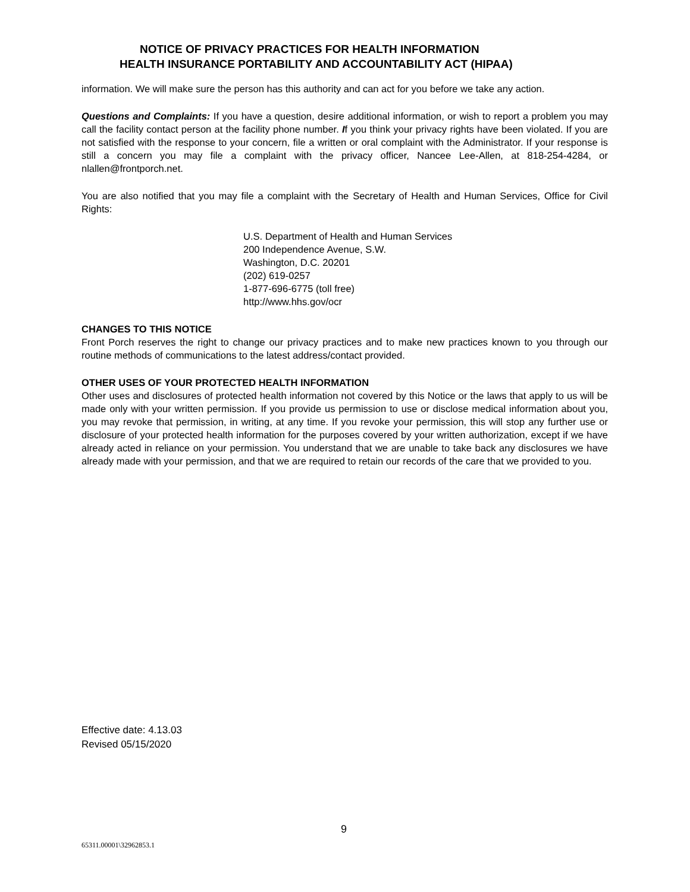NOTICE OF PRIVACY PRACTICES FOR HEALTH INFORMATION
HEALTH INSURANCE PORTABILITY AND ACCOUNTABILITY ACT (HIPAA)
information. We will make sure the person has this authority and can act for you before we take any action.
Questions and Complaints: If you have a question, desire additional information, or wish to report a problem you may call the facility contact person at the facility phone number. If you think your privacy rights have been violated. If you are not satisfied with the response to your concern, file a written or oral complaint with the Administrator. If your response is still a concern you may file a complaint with the privacy officer, Nancee Lee-Allen, at 818-254-4284, or nlallen@frontporch.net.
You are also notified that you may file a complaint with the Secretary of Health and Human Services, Office for Civil Rights:
U.S. Department of Health and Human Services
200 Independence Avenue, S.W.
Washington, D.C. 20201
(202) 619-0257
1-877-696-6775 (toll free)
http://www.hhs.gov/ocr
CHANGES TO THIS NOTICE
Front Porch reserves the right to change our privacy practices and to make new practices known to you through our routine methods of communications to the latest address/contact provided.
OTHER USES OF YOUR PROTECTED HEALTH INFORMATION
Other uses and disclosures of protected health information not covered by this Notice or the laws that apply to us will be made only with your written permission. If you provide us permission to use or disclose medical information about you, you may revoke that permission, in writing, at any time. If you revoke your permission, this will stop any further use or disclosure of your protected health information for the purposes covered by your written authorization, except if we have already acted in reliance on your permission. You understand that we are unable to take back any disclosures we have already made with your permission, and that we are required to retain our records of the care that we provided to you.
Effective date: 4.13.03
Revised 05/15/2020
9
65311.00001\32962853.1